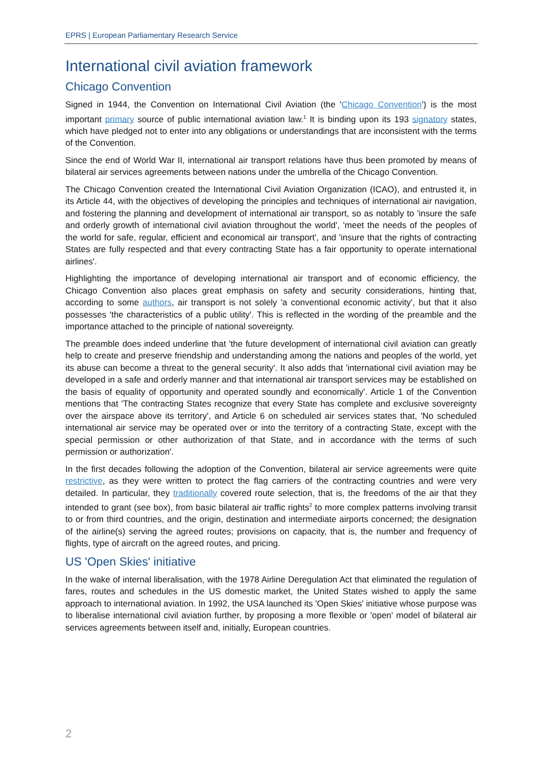EPRS | European Parliamentary Research Service
International civil aviation framework
Chicago Convention
Signed in 1944, the Convention on International Civil Aviation (the 'Chicago Convention') is the most important primary source of public international aviation law.<sup>1</sup> It is binding upon its 193 signatory states, which have pledged not to enter into any obligations or understandings that are inconsistent with the terms of the Convention.
Since the end of World War II, international air transport relations have thus been promoted by means of bilateral air services agreements between nations under the umbrella of the Chicago Convention.
The Chicago Convention created the International Civil Aviation Organization (ICAO), and entrusted it, in its Article 44, with the objectives of developing the principles and techniques of international air navigation, and fostering the planning and development of international air transport, so as notably to 'insure the safe and orderly growth of international civil aviation throughout the world', 'meet the needs of the peoples of the world for safe, regular, efficient and economical air transport', and 'insure that the rights of contracting States are fully respected and that every contracting State has a fair opportunity to operate international airlines'.
Highlighting the importance of developing international air transport and of economic efficiency, the Chicago Convention also places great emphasis on safety and security considerations, hinting that, according to some authors, air transport is not solely 'a conventional economic activity', but that it also possesses 'the characteristics of a public utility'. This is reflected in the wording of the preamble and the importance attached to the principle of national sovereignty.
The preamble does indeed underline that 'the future development of international civil aviation can greatly help to create and preserve friendship and understanding among the nations and peoples of the world, yet its abuse can become a threat to the general security'. It also adds that 'international civil aviation may be developed in a safe and orderly manner and that international air transport services may be established on the basis of equality of opportunity and operated soundly and economically'. Article 1 of the Convention mentions that 'The contracting States recognize that every State has complete and exclusive sovereignty over the airspace above its territory', and Article 6 on scheduled air services states that, 'No scheduled international air service may be operated over or into the territory of a contracting State, except with the special permission or other authorization of that State, and in accordance with the terms of such permission or authorization'.
In the first decades following the adoption of the Convention, bilateral air service agreements were quite restrictive, as they were written to protect the flag carriers of the contracting countries and were very detailed. In particular, they traditionally covered route selection, that is, the freedoms of the air that they intended to grant (see box), from basic bilateral air traffic rights<sup>2</sup> to more complex patterns involving transit to or from third countries, and the origin, destination and intermediate airports concerned; the designation of the airline(s) serving the agreed routes; provisions on capacity, that is, the number and frequency of flights, type of aircraft on the agreed routes, and pricing.
US 'Open Skies' initiative
In the wake of internal liberalisation, with the 1978 Airline Deregulation Act that eliminated the regulation of fares, routes and schedules in the US domestic market, the United States wished to apply the same approach to international aviation. In 1992, the USA launched its 'Open Skies' initiative whose purpose was to liberalise international civil aviation further, by proposing a more flexible or 'open' model of bilateral air services agreements between itself and, initially, European countries.
2